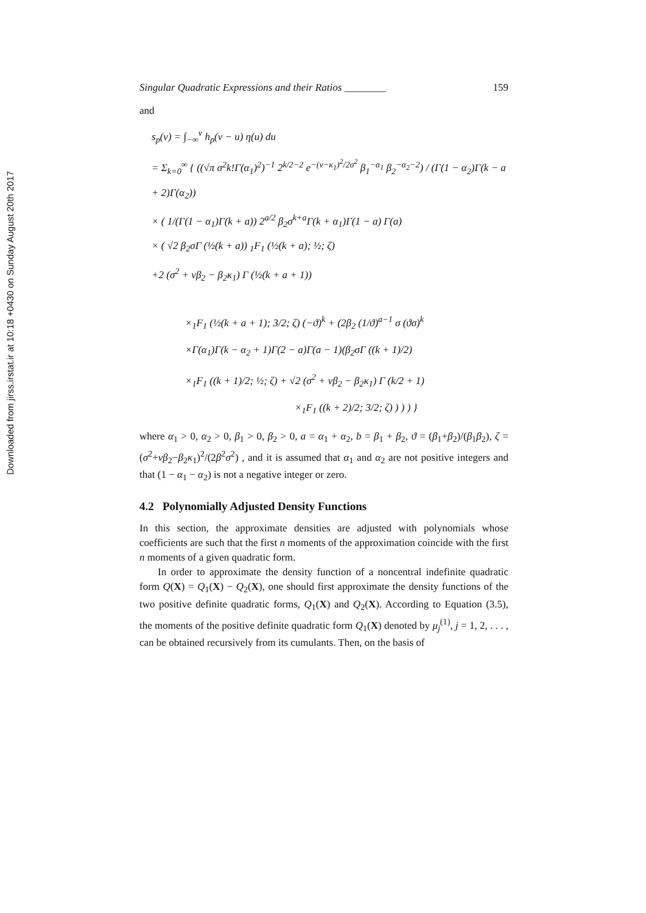Downloaded from jirss.irstat.ir at 10:18 +0430 on Sunday August 20th 2017
Singular Quadratic Expressions and their Ratios ________ 159
and
s<sub>p</sub>(v) = ∫<sub>−∞</sub><sup>v</sup> h<sub>p</sub>(v − u) η(u) du
= Σ<sub>k=0</sub><sup>∞</sup> { ((√π σ<sup>2</sup>k!Γ(α<sub>1</sub>)<sup>2</sup>)<sup>−1</sup> 2<sup>k/2−2</sup> e<sup>−(v−κ<sub>1</sub>)<sup>2</sup>/2σ<sup>2</sup></sup> β<sub>1</sub><sup>−α<sub>1</sub></sup> β<sub>2</sub><sup>−α<sub>2</sub>−2</sup>) / (Γ(1 − α<sub>2</sub>)Γ(k − a + 2)Γ(α<sub>2</sub>))
× ( 1/(Γ(1 − α<sub>1</sub>)Γ(k + a)) 2<sup>a/2</sup> β<sub>2</sub>σ<sup>k+a</sup>Γ(k + α<sub>1</sub>)Γ(1 − a) Γ(a)
× ( √2 β<sub>2</sub>σΓ (½(k + a)) <sub>1</sub>F<sub>1</sub> (½(k + a); ½; ζ)
+2 (σ<sup>2</sup> + vβ<sub>2</sub> − β<sub>2</sub>κ<sub>1</sub>) Γ (½(k + a + 1))
×<sub>1</sub>F<sub>1</sub> (½(k + a + 1); 3/2; ζ) (−ϑ)<sup>k</sup> + (2β<sub>2</sub> (1/ϑ)<sup>a−1</sup> σ (ϑσ)<sup>k</sup>
×Γ(α<sub>1</sub>)Γ(k − α<sub>2</sub> + 1)Γ(2 − a)Γ(a − 1)(β<sub>2</sub>σΓ ((k + 1)/2)
×<sub>1</sub>F<sub>1</sub> ((k + 1)/2; ½; ζ) + √2 (σ<sup>2</sup> + vβ<sub>2</sub> − β<sub>2</sub>κ<sub>1</sub>) Γ (k/2 + 1)
×<sub>1</sub>F<sub>1</sub> ((k + 2)/2; 3/2; ζ) ) ) ) }
where α<sub>1</sub> > 0, α<sub>2</sub> > 0, β<sub>1</sub> > 0, β<sub>2</sub> > 0, a = α<sub>1</sub> + α<sub>2</sub>, b = β<sub>1</sub> + β<sub>2</sub>, ϑ = (β<sub>1</sub>+β<sub>2</sub>)/(β<sub>1</sub>β<sub>2</sub>), ζ = (σ<sup>2</sup>+vβ<sub>2</sub>−β<sub>2</sub>κ<sub>1</sub>)<sup>2</sup>/(2β<sup>2</sup>σ<sup>2</sup>) , and it is assumed that α<sub>1</sub> and α<sub>2</sub> are not positive integers and that (1 − α<sub>1</sub> − α<sub>2</sub>) is not a negative integer or zero.
4.2 Polynomially Adjusted Density Functions
In this section, the approximate densities are adjusted with polynomials whose coefficients are such that the first n moments of the approximation coincide with the first n moments of a given quadratic form.
In order to approximate the density function of a noncentral indefinite quadratic form Q(X) = Q<sub>1</sub>(X) − Q<sub>2</sub>(X), one should first approximate the density functions of the two positive definite quadratic forms, Q<sub>1</sub>(X) and Q<sub>2</sub>(X). According to Equation (3.5), the moments of the positive definite quadratic form Q<sub>1</sub>(X) denoted by μ<sub>j</sub><sup>(1)</sup>, j = 1, 2, . . . , can be obtained recursively from its cumulants. Then, on the basis of